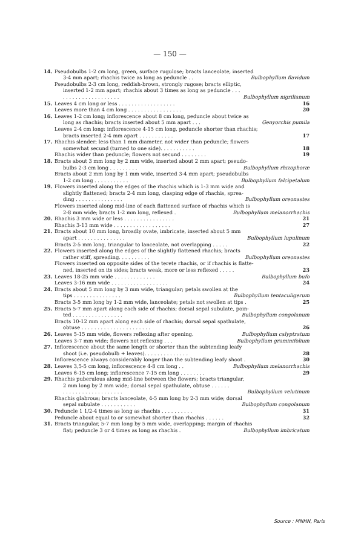— 150 —
14. Pseudobulbs 1-2 cm long, green, surface rugulose; bracts lanceolate, inserted
3-4 mm apart; rhachis twice as long as peduncle . . Bulbophyllum flavidum
Pseudobulbs 2-3 cm long, reddish-brown, strongly rugose; bracts elliptic,
inserted 1-2 mm apart; rhachis about 3 times as long as peduncle . . .
. . . . . . . . . . . . . . . . . . Bulbophyllum nigrilianum
15. Leaves 4 cm long or less . . . . . . . . . . . . . . . . . . 16
Leaves more than 4 cm long . . . . . . . . . . . . . . . . . 20
16. Leaves 1-2 cm long; inflorescence about 8 cm long, peduncle about twice as
long as rhachis; bracts inserted about 5 mm apart . . . Genyorchis pumila
Leaves 2-4 cm long: inflorescence 4-15 cm long, peduncle shorter than rhachis;
bracts inserted 2-4 mm apart . . . . . . . . . . . 17
17. Rhachis slender; less than 1 mm diameter, not wider than peduncle; flowers
somewhat secund (turned to one side). . . . . . . . . . . 18
Rhachis wider than peduncle; flowers not secund . . . . . . . . 19
18. Bracts about 3 mm long by 2 mm wide, inserted about 2 mm apart; pseudo-
bulbs 2-3 cm long . . . . . . . . . Bulbophyllum rhizophoræ
Bracts about 2 mm long by 1 mm wide, inserted 3-4 mm apart; pseudobulbs
1-2 cm long . . . . . . . . . . . Bulbophyllum falcipetalum
19. Flowers inserted along the edges of the rhachis which is 1-3 mm wide and
slightly flattened; bracts 2-4 mm long, clasping edge of rhachis, sprea-
ding . . . . . . . . . . . . . . . Bulbophyllum oreonastes
Flowers inserted along mid-line of each flattened surface of rhachis which is
2-8 mm wide; bracts 1-2 mm long, reflexed . Bulbophyllum melanorrhachis
20. Rhachis 3 mm wide or less . . . . . . . . . . . . . . . . 21
Rhachis 3-13 mm wide . . . . . . . . . . . . . . . . . . 27
21. Bracts about 10 mm long, broadly ovate, imbricate, inserted about 5 mm
apart . . . . . . . . . . . . . . . Bulbophyllum lupulinum
Bracts 2-5 mm long, triangular to lanceolate, not overlapping . . . . . 22
22. Flowers inserted along the edges of the slightly flattened rhachis; bracts
rather stiff, spreading. . . . . . . . . . Bulbophyllum oreonastes
Flowers inserted on opposite sides of the terete rhachis, or if rhachis is flatte-
ned, inserted on its sides; bracts weak, more or less reflexed . . . . . 23
23. Leaves 18-25 mm wide . . . . . . . . . . . . . Bulbophyllum bufo
Leaves 3-16 mm wide . . . . . . . . . . . . . . . . . . 24
24. Bracts about 5 mm long by 3 mm wide, triangular; petals swollen at the
tips . . . . . . . . . . . . . . . Bulbophyllum tentaculigerum
Bracts 3-5 mm long by 1-2 mm wide, lanceolate; petals not swollen at tips . 25
25. Bracts 5-7 mm apart along each side of rhachis; dorsal sepal subulate, poin-
ted . . . . . . . . . . . . . . . . Bulbophyllum congolanum
Bracts 10-12 mm apart along each side of rhachis; dorsal sepal spathulate,
obtuse . . . . . . . . . . . . . . . . . . . . . . 26
26. Leaves 5-15 mm wide, flowers reflexing after opening. Bulbophyllum calyptratum
Leaves 3-7 mm wide; flowers not reflexing . . . Bulbophyllum graminifolium
27. Inflorescence about the same length or shorter than the subtending leafy
shoot (i.e. pseudobulb + leaves). . . . . . . . . . . . . . 28
Inflorescence always considerably longer than the subtending leafy shoot . 30
28. Leaves 3,5-5 cm long, inflorescence 4-8 cm long . . Bulbophyllum melanorrhachis
Leaves 6-15 cm long; inflorescence 7-15 cm long . . . . . . . . 29
29. Rhachis puberulous along mid-line between the flowers; bracts triangular,
2 mm long by 2 mm wide; dorsal sepal spathulate, obtuse . . . . . .
. . . . . . . . . . . . . . . . . . . Bulbophyllum velutinum
Rhachis glabrous; bracts lanceolate, 4-5 mm long by 2-3 mm wide; dorsal
sepal subulate . . . . . . . . . . . Bulbophyllum congolanum
30. Peduncle 1 1/2-4 times as long as rhachis . . . . . . . . . . 31
Peduncle about equal to or somewhat shorter than rhachis . . . . . . 32
31. Bracts triangular, 5-7 mm long by 5 mm wide, overlapping; margin of rhachis
flat; peduncle 3 or 4 times as long as rhachis . Bulbophyllum imbricatum
Source : MNHN, Paris